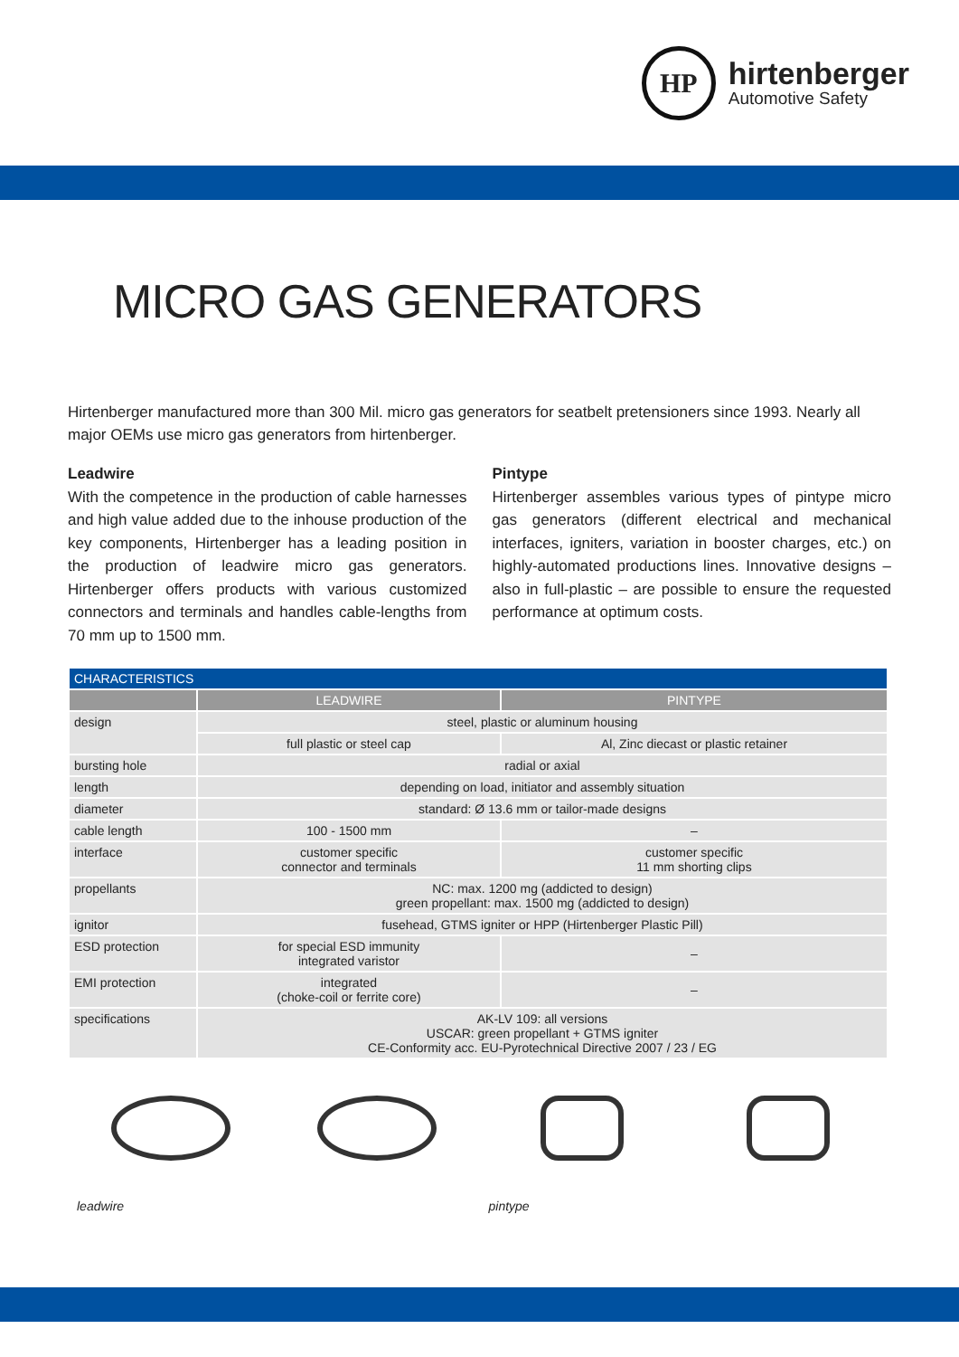HP
hirtenberger
Automotive Safety
MICRO GAS GENERATORS
Hirtenberger manufactured more than 300 Mil. micro gas generators for seatbelt pretensioners since 1993. Nearly all major OEMs use micro gas generators from hirtenberger.
Leadwire
With the competence in the production of cable harnesses and high value added due to the inhouse production of the key components, Hirtenberger has a leading position in the production of leadwire micro gas generators. Hirtenberger offers products with various customized connectors and terminals and handles cable-lengths from 70 mm up to 1500 mm.
Pintype
Hirtenberger assembles various types of pintype micro gas generators (different electrical and mechanical interfaces, igniters, variation in booster charges, etc.) on highly-automated productions lines. Innovative designs – also in full-plastic – are possible to ensure the requested performance at optimum costs.
| CHARACTERISTICS | | |
| --- | --- | --- |
| | LEADWIRE | PINTYPE |
| design | steel, plastic or aluminum housing | |
| | full plastic or steel cap | Al, Zinc diecast or plastic retainer |
| bursting hole | radial or axial | |
| length | depending on load, initiator and assembly situation | |
| diameter | standard: Ø 13.6 mm or tailor-made designs | |
| cable length | 100 - 1500 mm | – |
| interface | customer specific connector and terminals | customer specific 11 mm shorting clips |
| propellants | NC: max. 1200 mg (addicted to design) green propellant: max. 1500 mg (addicted to design) | |
| ignitor | fusehead, GTMS igniter or HPP (Hirtenberger Plastic Pill) | |
| ESD protection | for special ESD immunity integrated varistor | – |
| EMI protection | integrated (choke-coil or ferrite core) | – |
| specifications | AK-LV 109: all versions USCAR: green propellant + GTMS igniter CE-Conformity acc. EU-Pyrotechnical Directive 2007 / 23 / EG | |
leadwire
pintype